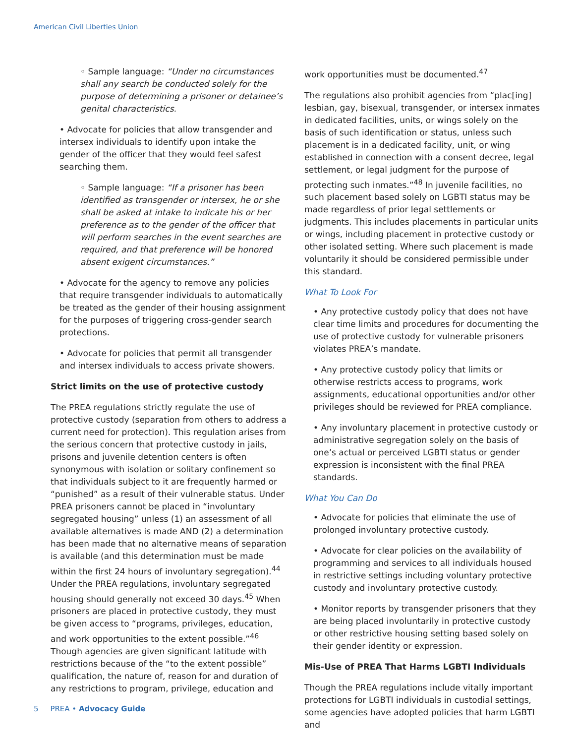American Civil Liberties Union
◦ Sample language: “Under no circumstances shall any search be conducted solely for the purpose of determining a prisoner or detainee’s genital characteristics.
• Advocate for policies that allow transgender and intersex individuals to identify upon intake the gender of the officer that they would feel safest searching them.
◦ Sample language: “If a prisoner has been identified as transgender or intersex, he or she shall be asked at intake to indicate his or her preference as to the gender of the officer that will perform searches in the event searches are required, and that preference will be honored absent exigent circumstances.”
• Advocate for the agency to remove any policies that require transgender individuals to automatically be treated as the gender of their housing assignment for the purposes of triggering cross-gender search protections.
• Advocate for policies that permit all transgender and intersex individuals to access private showers.
Strict limits on the use of protective custody
The PREA regulations strictly regulate the use of protective custody (separation from others to address a current need for protection). This regulation arises from the serious concern that protective custody in jails, prisons and juvenile detention centers is often synonymous with isolation or solitary confinement so that individuals subject to it are frequently harmed or “punished” as a result of their vulnerable status. Under PREA prisoners cannot be placed in “involuntary segregated housing” unless (1) an assessment of all available alternatives is made AND (2) a determination has been made that no alternative means of separation is available (and this determination must be made within the first 24 hours of involuntary segregation).<sup>44</sup> Under the PREA regulations, involuntary segregated housing should generally not exceed 30 days.<sup>45</sup> When prisoners are placed in protective custody, they must be given access to “programs, privileges, education, and work opportunities to the extent possible.”<sup>46</sup> Though agencies are given significant latitude with restrictions because of the “to the extent possible” qualification, the nature of, reason for and duration of any restrictions to program, privilege, education and
work opportunities must be documented.<sup>47</sup>
The regulations also prohibit agencies from “plac[ing] lesbian, gay, bisexual, transgender, or intersex inmates in dedicated facilities, units, or wings solely on the basis of such identification or status, unless such placement is in a dedicated facility, unit, or wing established in connection with a consent decree, legal settlement, or legal judgment for the purpose of protecting such inmates.”<sup>48</sup> In juvenile facilities, no such placement based solely on LGBTI status may be made regardless of prior legal settlements or judgments. This includes placements in particular units or wings, including placement in protective custody or other isolated setting. Where such placement is made voluntarily it should be considered permissible under this standard.
What To Look For
• Any protective custody policy that does not have clear time limits and procedures for documenting the use of protective custody for vulnerable prisoners violates PREA’s mandate.
• Any protective custody policy that limits or otherwise restricts access to programs, work assignments, educational opportunities and/or other privileges should be reviewed for PREA compliance.
• Any involuntary placement in protective custody or administrative segregation solely on the basis of one’s actual or perceived LGBTI status or gender expression is inconsistent with the final PREA standards.
What You Can Do
• Advocate for policies that eliminate the use of prolonged involuntary protective custody.
• Advocate for clear policies on the availability of programming and services to all individuals housed in restrictive settings including voluntary protective custody and involuntary protective custody.
• Monitor reports by transgender prisoners that they are being placed involuntarily in protective custody or other restrictive housing setting based solely on their gender identity or expression.
Mis-Use of PREA That Harms LGBTI Individuals
Though the PREA regulations include vitally important protections for LGBTI individuals in custodial settings, some agencies have adopted policies that harm LGBTI and
5 PREA • Advocacy Guide